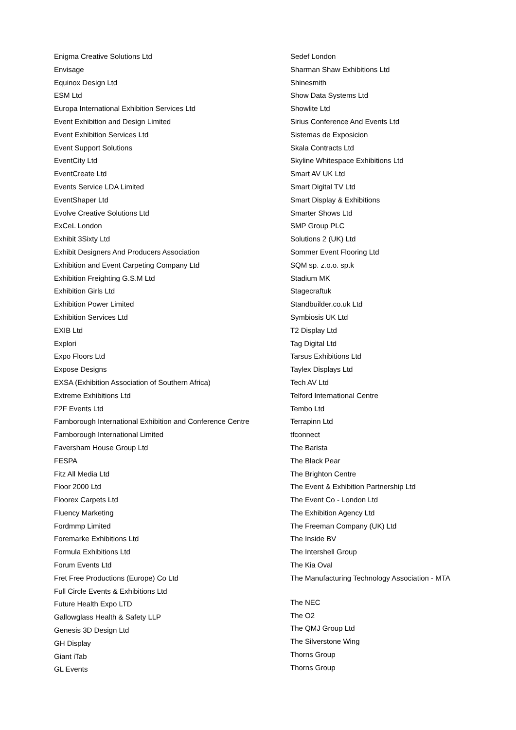Enigma Creative Solutions Ltd
Envisage
Equinox Design Ltd
ESM Ltd
Europa International Exhibition Services Ltd
Event Exhibition and Design Limited
Event Exhibition Services Ltd
Event Support Solutions
EventCity Ltd
EventCreate Ltd
Events Service LDA Limited
EventShaper Ltd
Evolve Creative Solutions Ltd
ExCeL London
Exhibit 3Sixty Ltd
Exhibit Designers And Producers Association
Exhibition and Event Carpeting Company Ltd
Exhibition Freighting G.S.M Ltd
Exhibition Girls Ltd
Exhibition Power Limited
Exhibition Services Ltd
EXIB Ltd
Explori
Expo Floors Ltd
Expose Designs
EXSA (Exhibition Association of Southern Africa)
Extreme Exhibitions Ltd
F2F Events Ltd
Farnborough International Exhibition and Conference Centre
Farnborough International Limited
Faversham House Group Ltd
FESPA
Fitz All Media Ltd
Floor 2000 Ltd
Floorex Carpets Ltd
Fluency Marketing
Fordmmp Limited
Foremarke Exhibitions Ltd
Formula Exhibitions Ltd
Forum Events Ltd
Fret Free Productions (Europe) Co Ltd
Full Circle Events & Exhibitions Ltd
Future Health Expo LTD
Gallowglass Health & Safety LLP
Genesis 3D Design Ltd
GH Display
Giant iTab
GL Events
Sedef London
Sharman Shaw Exhibitions Ltd
Shinesmith
Show Data Systems Ltd
Showlite Ltd
Sirius Conference And Events Ltd
Sistemas de Exposicion
Skala Contracts Ltd
Skyline Whitespace Exhibitions Ltd
Smart AV UK Ltd
Smart Digital TV Ltd
Smart Display & Exhibitions
Smarter Shows Ltd
SMP Group PLC
Solutions 2 (UK) Ltd
Sommer Event Flooring Ltd
SQM sp. z.o.o. sp.k
Stadium MK
Stagecraftuk
Standbuilder.co.uk Ltd
Symbiosis UK Ltd
T2 Display Ltd
Tag Digital Ltd
Tarsus Exhibitions Ltd
Taylex Displays Ltd
Tech AV Ltd
Telford International Centre
Tembo Ltd
Terrapinn Ltd
tfconnect
The Barista
The Black Pear
The Brighton Centre
The Event & Exhibition Partnership Ltd
The Event Co - London Ltd
The Exhibition Agency Ltd
The Freeman Company (UK) Ltd
The Inside BV
The Intershell Group
The Kia Oval
The Manufacturing Technology Association - MTA
The NEC
The O2
The QMJ Group Ltd
The Silverstone Wing
Thorns Group
Thorns Group